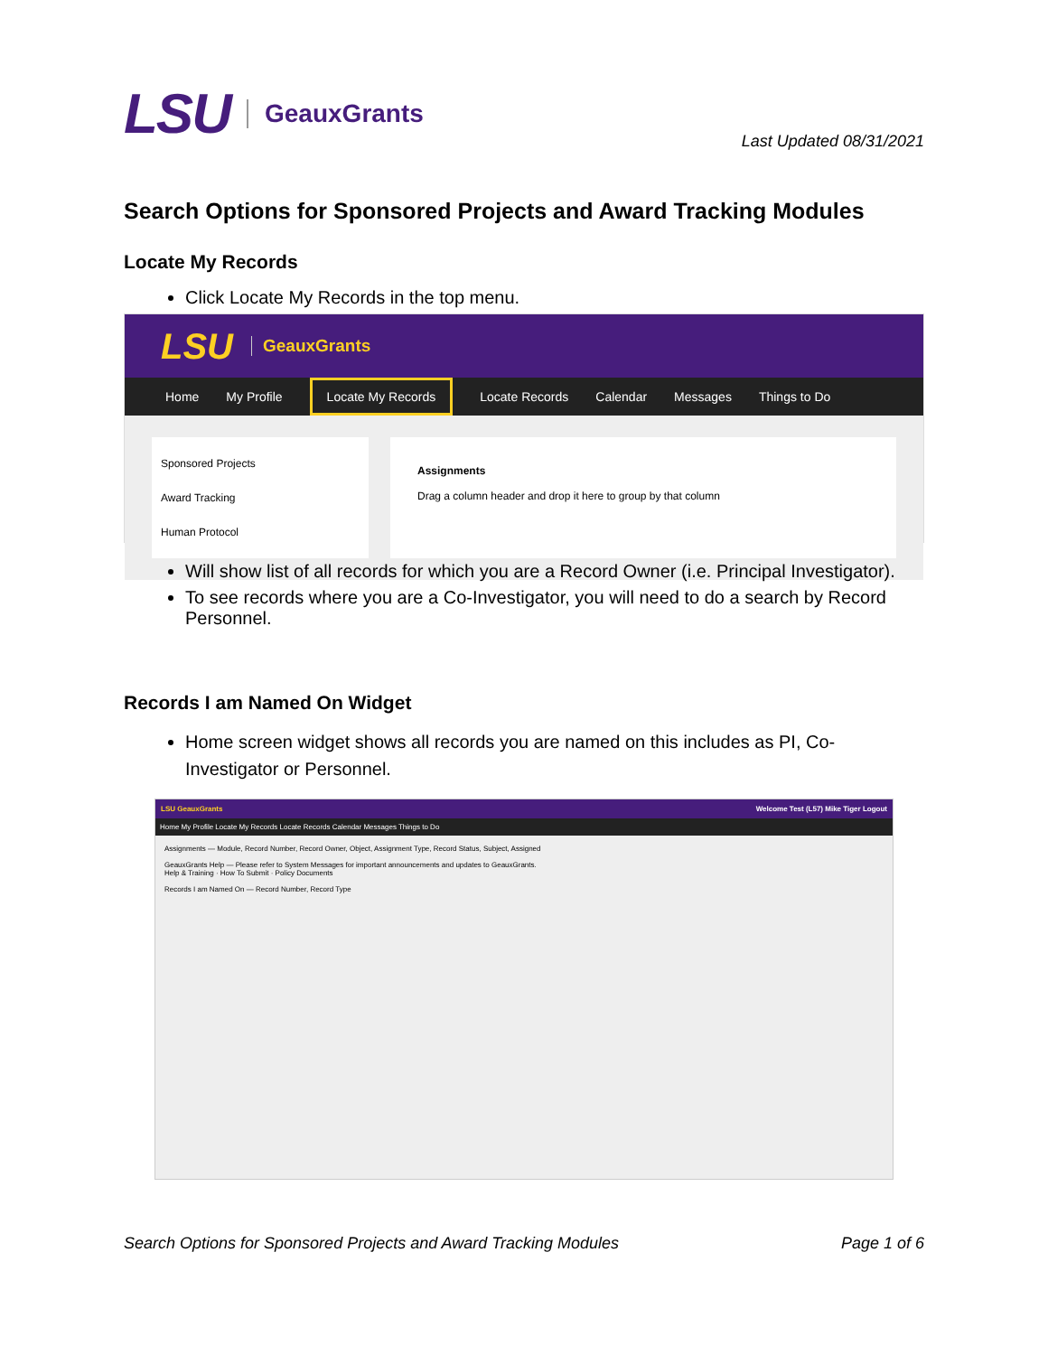LSU GeauxGrants
Last Updated 08/31/2021
Search Options for Sponsored Projects and Award Tracking Modules
Locate My Records
Click Locate My Records in the top menu.
LSU GeauxGrants
Home My Profile Locate My Records Locate Records Calendar Messages Things to Do
Sponsored Projects
Award Tracking
Human Protocol
Assignments
Drag a column header and drop it here to group by that column
Will show list of all records for which you are a Record Owner (i.e. Principal Investigator).
To see records where you are a Co-Investigator, you will need to do a search by Record Personnel.
Records I am Named On Widget
Home screen widget shows all records you are named on this includes as PI, Co-Investigator or Personnel.
LSU GeauxGrants Welcome Test (L57) Mike Tiger Logout
Home My Profile Locate My Records Locate Records Calendar Messages Things to Do
Assignments — Module, Record Number, Record Owner, Object, Assignment Type, Record Status, Subject, Assigned
GeauxGrants Help — Please refer to System Messages for important announcements and updates to GeauxGrants.
Help & Training · How To Submit · Policy Documents
Records I am Named On — Record Number, Record Type
Search Options for Sponsored Projects and Award Tracking Modules Page 1 of 6